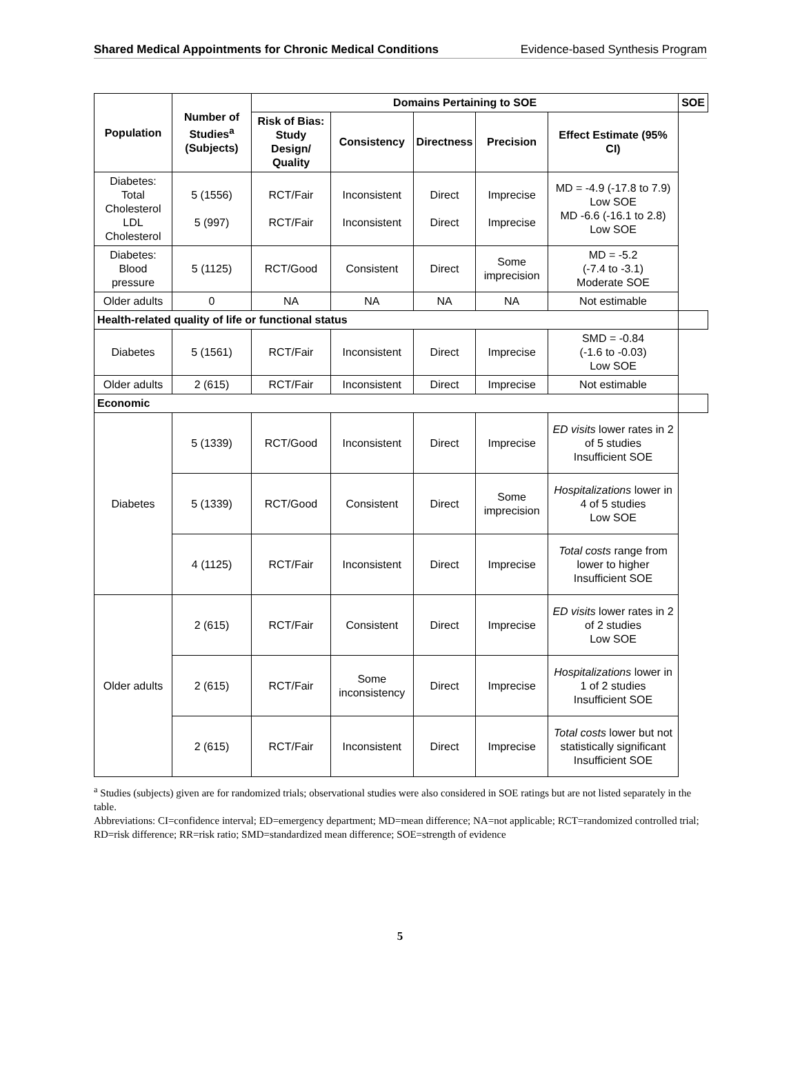Shared Medical Appointments for Chronic Medical Conditions Evidence-based Synthesis Program
| Population | Number of Studies<sup>a</sup> (Subjects) | Domains Pertaining to SOE | | | | | SOE |
| --- | --- | --- | --- | --- | --- | --- | --- |
| | | Risk of Bias: Study Design/ Quality | Consistency | Directness | Precision | Effect Estimate (95% CI) | |
| Diabetes: Total Cholesterol LDL Cholesterol | 5 (1556) 5 (997) | RCT/Fair RCT/Fair | Inconsistent Inconsistent | Direct Direct | Imprecise Imprecise | MD = -4.9 (-17.8 to 7.9) Low SOE MD -6.6 (-16.1 to 2.8) Low SOE | |
| Diabetes: Blood pressure | 5 (1125) | RCT/Good | Consistent | Direct | Some imprecision | MD = -5.2 (-7.4 to -3.1) Moderate SOE | |
| Older adults | 0 | NA | NA | NA | NA | Not estimable | |
| Health-related quality of life or functional status | | | | | | | |
| Diabetes | 5 (1561) | RCT/Fair | Inconsistent | Direct | Imprecise | SMD = -0.84 (-1.6 to -0.03) Low SOE | |
| Older adults | 2 (615) | RCT/Fair | Inconsistent | Direct | Imprecise | Not estimable | |
| Economic | | | | | | | |
| Diabetes | 5 (1339) | RCT/Good | Inconsistent | Direct | Imprecise | ED visits lower rates in 2 of 5 studies Insufficient SOE | |
| | 5 (1339) | RCT/Good | Consistent | Direct | Some imprecision | Hospitalizations lower in 4 of 5 studies Low SOE | |
| | 4 (1125) | RCT/Fair | Inconsistent | Direct | Imprecise | Total costs range from lower to higher Insufficient SOE | |
| Older adults | 2 (615) | RCT/Fair | Consistent | Direct | Imprecise | ED visits lower rates in 2 of 2 studies Low SOE | |
| | 2 (615) | RCT/Fair | Some inconsistency | Direct | Imprecise | Hospitalizations lower in 1 of 2 studies Insufficient SOE | |
| | 2 (615) | RCT/Fair | Inconsistent | Direct | Imprecise | Total costs lower but not statistically significant Insufficient SOE | |
<sup>a</sup> Studies (subjects) given are for randomized trials; observational studies were also considered in SOE ratings but are not listed separately in the table.
Abbreviations: CI=confidence interval; ED=emergency department; MD=mean difference; NA=not applicable; RCT=randomized controlled trial; RD=risk difference; RR=risk ratio; SMD=standardized mean difference; SOE=strength of evidence
5